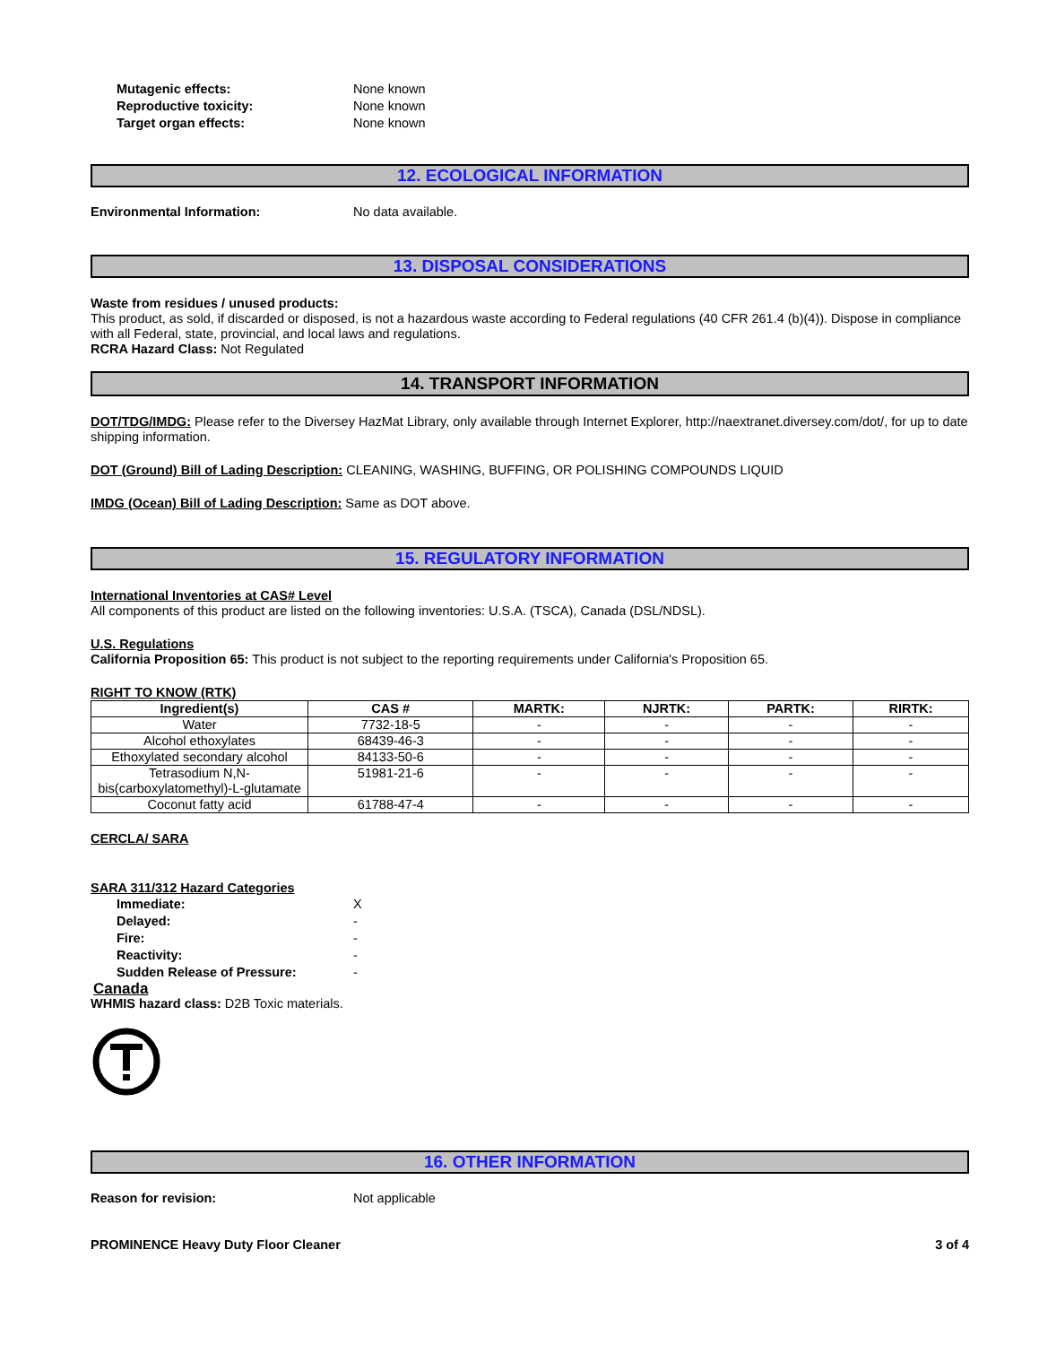Mutagenic effects: None known
Reproductive toxicity: None known
Target organ effects: None known
12. ECOLOGICAL INFORMATION
Environmental Information: No data available.
13. DISPOSAL CONSIDERATIONS
Waste from residues / unused products:
This product, as sold, if discarded or disposed, is not a hazardous waste according to Federal regulations (40 CFR 261.4 (b)(4)). Dispose in compliance with all Federal, state, provincial, and local laws and regulations.
RCRA Hazard Class: Not Regulated
14. TRANSPORT INFORMATION
DOT/TDG/IMDG: Please refer to the Diversey HazMat Library, only available through Internet Explorer, http://naextranet.diversey.com/dot/, for up to date shipping information.
DOT (Ground) Bill of Lading Description: CLEANING, WASHING, BUFFING, OR POLISHING COMPOUNDS LIQUID
IMDG (Ocean) Bill of Lading Description: Same as DOT above.
15. REGULATORY INFORMATION
International Inventories at CAS# Level
All components of this product are listed on the following inventories: U.S.A. (TSCA), Canada (DSL/NDSL).
U.S. Regulations
California Proposition 65: This product is not subject to the reporting requirements under California's Proposition 65.
RIGHT TO KNOW (RTK)
| Ingredient(s) | CAS # | MARTK: | NJRTK: | PARTK: | RIRTK: |
| --- | --- | --- | --- | --- | --- |
| Water | 7732-18-5 | - | - | - | - |
| Alcohol ethoxylates | 68439-46-3 | - | - | - | - |
| Ethoxylated secondary alcohol | 84133-50-6 | - | - | - | - |
| Tetrasodium N,N-bis(carboxylatomethyl)-L-glutamate | 51981-21-6 | - | - | - | - |
| Coconut fatty acid | 61788-47-4 | - | - | - | - |
CERCLA/ SARA
SARA 311/312 Hazard Categories
Immediate: X
Delayed: -
Fire: -
Reactivity: -
Sudden Release of Pressure: -
Canada
WHMIS hazard class: D2B Toxic materials.
16. OTHER INFORMATION
Reason for revision: Not applicable
PROMINENCE Heavy Duty Floor Cleaner 3 of 4